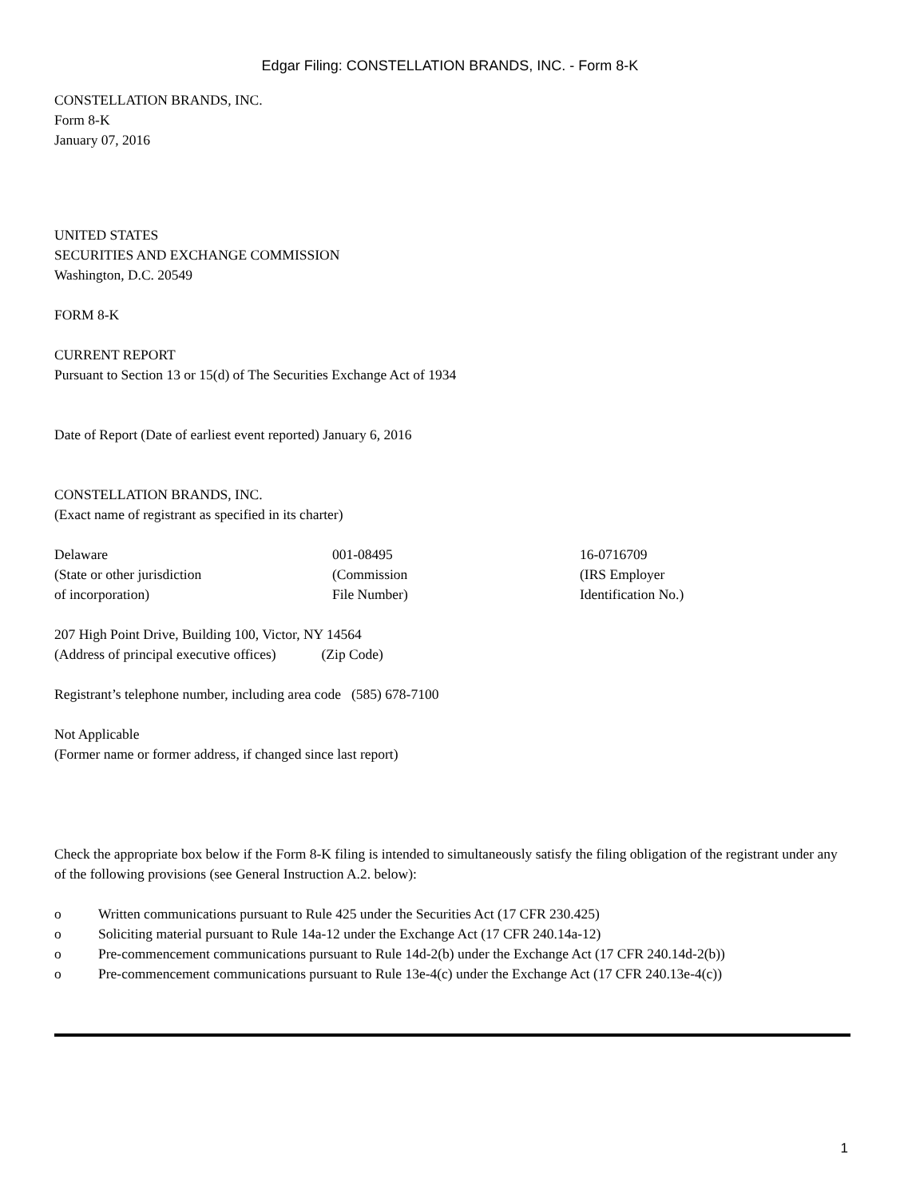Edgar Filing: CONSTELLATION BRANDS, INC. - Form 8-K
CONSTELLATION BRANDS, INC.
Form 8-K
January 07, 2016
UNITED STATES
SECURITIES AND EXCHANGE COMMISSION
Washington, D.C. 20549
FORM 8-K
CURRENT REPORT
Pursuant to Section 13 or 15(d) of The Securities Exchange Act of 1934
Date of Report (Date of earliest event reported) January 6, 2016
CONSTELLATION BRANDS, INC.
(Exact name of registrant as specified in its charter)
| Delaware (State or other jurisdiction of incorporation) | 001-08495 (Commission File Number) | 16-0716709 (IRS Employer Identification No.) |
207 High Point Drive, Building 100, Victor, NY 14564
(Address of principal executive offices) (Zip Code)
Registrant’s telephone number, including area code (585) 678-7100
Not Applicable
(Former name or former address, if changed since last report)
Check the appropriate box below if the Form 8-K filing is intended to simultaneously satisfy the filing obligation of the registrant under any of the following provisions (see General Instruction A.2. below):
| o | Written communications pursuant to Rule 425 under the Securities Act (17 CFR 230.425) |
| o | Soliciting material pursuant to Rule 14a-12 under the Exchange Act (17 CFR 240.14a-12) |
| o | Pre-commencement communications pursuant to Rule 14d-2(b) under the Exchange Act (17 CFR 240.14d-2(b)) |
| o | Pre-commencement communications pursuant to Rule 13e-4(c) under the Exchange Act (17 CFR 240.13e-4(c)) |
1